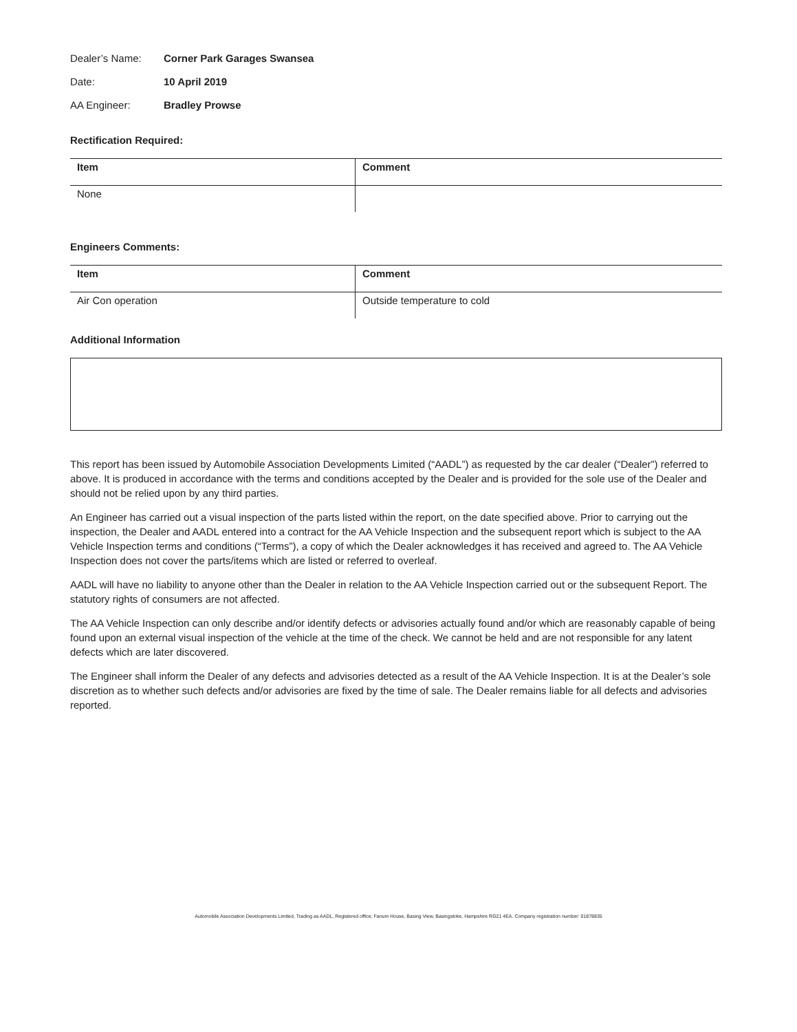Dealer’s Name: Corner Park Garages Swansea
Date: 10 April 2019
AA Engineer: Bradley Prowse
Rectification Required:
| Item | Comment |
| --- | --- |
| None | |
Engineers Comments:
| Item | Comment |
| --- | --- |
| Air Con operation | Outside temperature to cold |
Additional Information
This report has been issued by Automobile Association Developments Limited (“AADL”) as requested by the car dealer (“Dealer”) referred to above. It is produced in accordance with the terms and conditions accepted by the Dealer and is provided for the sole use of the Dealer and should not be relied upon by any third parties.
An Engineer has carried out a visual inspection of the parts listed within the report, on the date specified above. Prior to carrying out the inspection, the Dealer and AADL entered into a contract for the AA Vehicle Inspection and the subsequent report which is subject to the AA Vehicle Inspection terms and conditions (“Terms”), a copy of which the Dealer acknowledges it has received and agreed to. The AA Vehicle Inspection does not cover the parts/items which are listed or referred to overleaf.
AADL will have no liability to anyone other than the Dealer in relation to the AA Vehicle Inspection carried out or the subsequent Report. The statutory rights of consumers are not affected.
The AA Vehicle Inspection can only describe and/or identify defects or advisories actually found and/or which are reasonably capable of being found upon an external visual inspection of the vehicle at the time of the check. We cannot be held and are not responsible for any latent defects which are later discovered.
The Engineer shall inform the Dealer of any defects and advisories detected as a result of the AA Vehicle Inspection. It is at the Dealer’s sole discretion as to whether such defects and/or advisories are fixed by the time of sale. The Dealer remains liable for all defects and advisories reported.
Automobile Association Developments Limited, Trading as AADL, Registered office; Fanum House, Basing View, Basingstoke, Hampshire RG21 4EA. Company registration number: 01878835